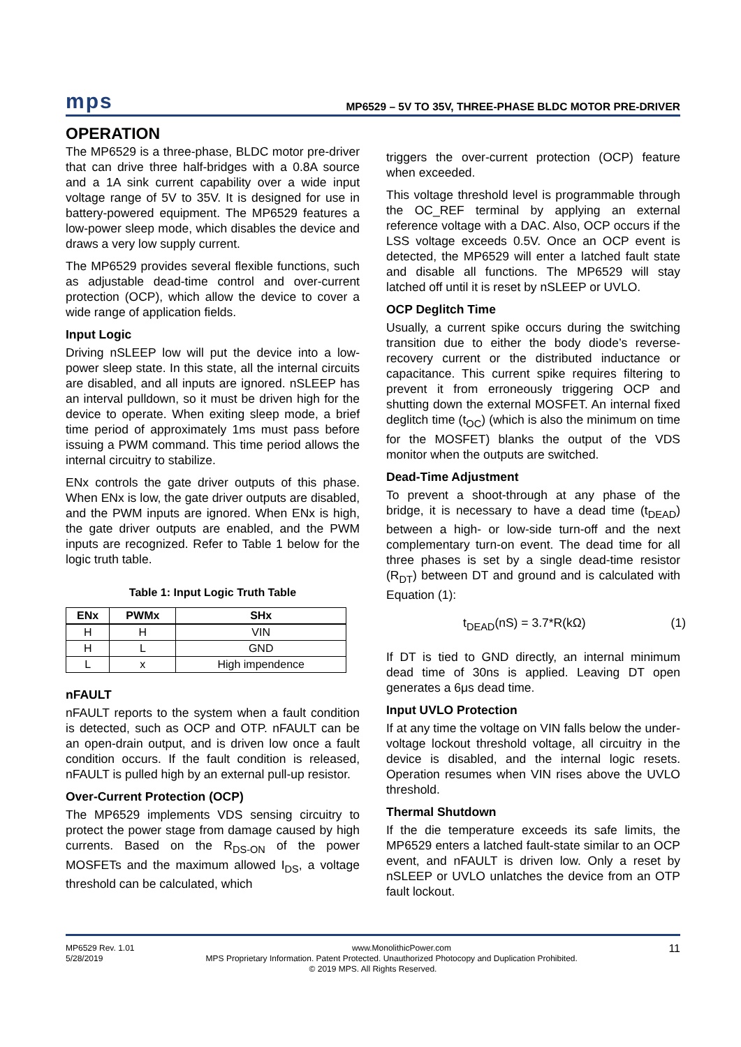mps
MP6529 – 5V TO 35V, THREE-PHASE BLDC MOTOR PRE-DRIVER
OPERATION
The MP6529 is a three-phase, BLDC motor pre-driver that can drive three half-bridges with a 0.8A source and a 1A sink current capability over a wide input voltage range of 5V to 35V. It is designed for use in battery-powered equipment. The MP6529 features a low-power sleep mode, which disables the device and draws a very low supply current.
The MP6529 provides several flexible functions, such as adjustable dead-time control and over-current protection (OCP), which allow the device to cover a wide range of application fields.
Input Logic
Driving nSLEEP low will put the device into a low-power sleep state. In this state, all the internal circuits are disabled, and all inputs are ignored. nSLEEP has an interval pulldown, so it must be driven high for the device to operate. When exiting sleep mode, a brief time period of approximately 1ms must pass before issuing a PWM command. This time period allows the internal circuitry to stabilize.
ENx controls the gate driver outputs of this phase. When ENx is low, the gate driver outputs are disabled, and the PWM inputs are ignored. When ENx is high, the gate driver outputs are enabled, and the PWM inputs are recognized. Refer to Table 1 below for the logic truth table.
Table 1: Input Logic Truth Table
| ENx | PWMx | SHx |
| --- | --- | --- |
| H | H | VIN |
| H | L | GND |
| L | x | High impendence |
nFAULT
nFAULT reports to the system when a fault condition is detected, such as OCP and OTP. nFAULT can be an open-drain output, and is driven low once a fault condition occurs. If the fault condition is released, nFAULT is pulled high by an external pull-up resistor.
Over-Current Protection (OCP)
The MP6529 implements VDS sensing circuitry to protect the power stage from damage caused by high currents. Based on the R<sub>DS-ON</sub> of the power MOSFETs and the maximum allowed I<sub>DS</sub>, a voltage threshold can be calculated, which
triggers the over-current protection (OCP) feature when exceeded.
This voltage threshold level is programmable through the OC_REF terminal by applying an external reference voltage with a DAC. Also, OCP occurs if the LSS voltage exceeds 0.5V. Once an OCP event is detected, the MP6529 will enter a latched fault state and disable all functions. The MP6529 will stay latched off until it is reset by nSLEEP or UVLO.
OCP Deglitch Time
Usually, a current spike occurs during the switching transition due to either the body diode’s reverse-recovery current or the distributed inductance or capacitance. This current spike requires filtering to prevent it from erroneously triggering OCP and shutting down the external MOSFET. An internal fixed deglitch time (t<sub>OC</sub>) (which is also the minimum on time for the MOSFET) blanks the output of the VDS monitor when the outputs are switched.
Dead-Time Adjustment
To prevent a shoot-through at any phase of the bridge, it is necessary to have a dead time (t<sub>DEAD</sub>) between a high- or low-side turn-off and the next complementary turn-on event. The dead time for all three phases is set by a single dead-time resistor (R<sub>DT</sub>) between DT and ground and is calculated with Equation (1):
t<sub>DEAD</sub>(nS) = 3.7*R(kΩ) (1)
If DT is tied to GND directly, an internal minimum dead time of 30ns is applied. Leaving DT open generates a 6μs dead time.
Input UVLO Protection
If at any time the voltage on VIN falls below the under-voltage lockout threshold voltage, all circuitry in the device is disabled, and the internal logic resets. Operation resumes when VIN rises above the UVLO threshold.
Thermal Shutdown
If the die temperature exceeds its safe limits, the MP6529 enters a latched fault-state similar to an OCP event, and nFAULT is driven low. Only a reset by nSLEEP or UVLO unlatches the device from an OTP fault lockout.
MP6529 Rev. 1.01 www.MonolithicPower.com 11
5/28/2019 MPS Proprietary Information. Patent Protected. Unauthorized Photocopy and Duplication Prohibited.
© 2019 MPS. All Rights Reserved.